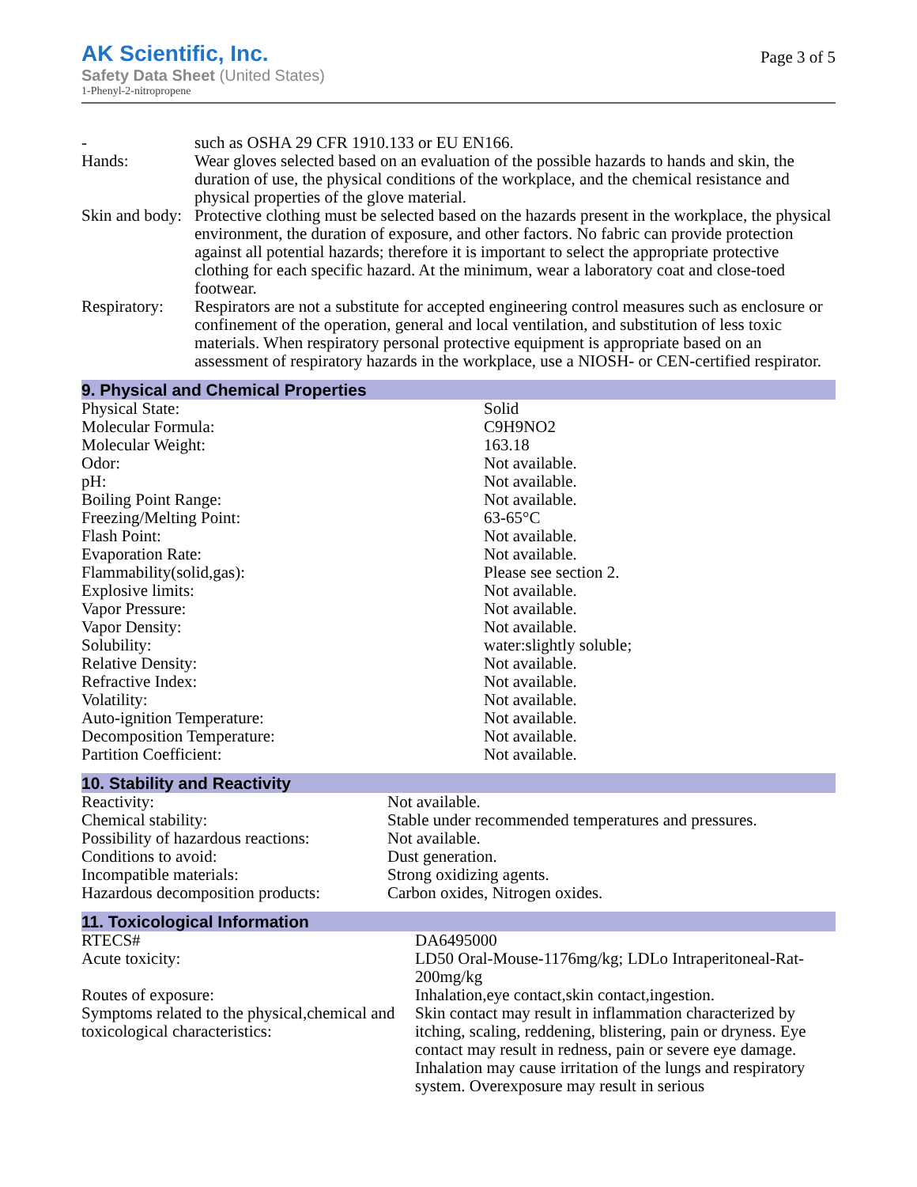AK Scientific, Inc.
Safety Data Sheet (United States)
1-Phenyl-2-nitropropene
Page 3 of 5
| - | such as OSHA 29 CFR 1910.133 or EU EN166. |
| Hands: | Wear gloves selected based on an evaluation of the possible hazards to hands and skin, the duration of use, the physical conditions of the workplace, and the chemical resistance and physical properties of the glove material. |
| Skin and body: | Protective clothing must be selected based on the hazards present in the workplace, the physical environment, the duration of exposure, and other factors. No fabric can provide protection against all potential hazards; therefore it is important to select the appropriate protective clothing for each specific hazard. At the minimum, wear a laboratory coat and close-toed footwear. |
| Respiratory: | Respirators are not a substitute for accepted engineering control measures such as enclosure or confinement of the operation, general and local ventilation, and substitution of less toxic materials. When respiratory personal protective equipment is appropriate based on an assessment of respiratory hazards in the workplace, use a NIOSH- or CEN-certified respirator. |
9. Physical and Chemical Properties
| Physical State: | Solid |
| Molecular Formula: | C9H9NO2 |
| Molecular Weight: | 163.18 |
| Odor: | Not available. |
| pH: | Not available. |
| Boiling Point Range: | Not available. |
| Freezing/Melting Point: | 63-65°C |
| Flash Point: | Not available. |
| Evaporation Rate: | Not available. |
| Flammability(solid,gas): | Please see section 2. |
| Explosive limits: | Not available. |
| Vapor Pressure: | Not available. |
| Vapor Density: | Not available. |
| Solubility: | water:slightly soluble; |
| Relative Density: | Not available. |
| Refractive Index: | Not available. |
| Volatility: | Not available. |
| Auto-ignition Temperature: | Not available. |
| Decomposition Temperature: | Not available. |
| Partition Coefficient: | Not available. |
10. Stability and Reactivity
| Reactivity: | Not available. |
| Chemical stability: | Stable under recommended temperatures and pressures. |
| Possibility of hazardous reactions: | Not available. |
| Conditions to avoid: | Dust generation. |
| Incompatible materials: | Strong oxidizing agents. |
| Hazardous decomposition products: | Carbon oxides, Nitrogen oxides. |
11. Toxicological Information
| RTECS# | DA6495000 |
| Acute toxicity: | LD50 Oral-Mouse-1176mg/kg; LDLo Intraperitoneal-Rat-200mg/kg |
| Routes of exposure: | Inhalation,eye contact,skin contact,ingestion. |
| Symptoms related to the physical,chemical and toxicological characteristics: | Skin contact may result in inflammation characterized by itching, scaling, reddening, blistering, pain or dryness. Eye contact may result in redness, pain or severe eye damage. Inhalation may cause irritation of the lungs and respiratory system. Overexposure may result in serious |